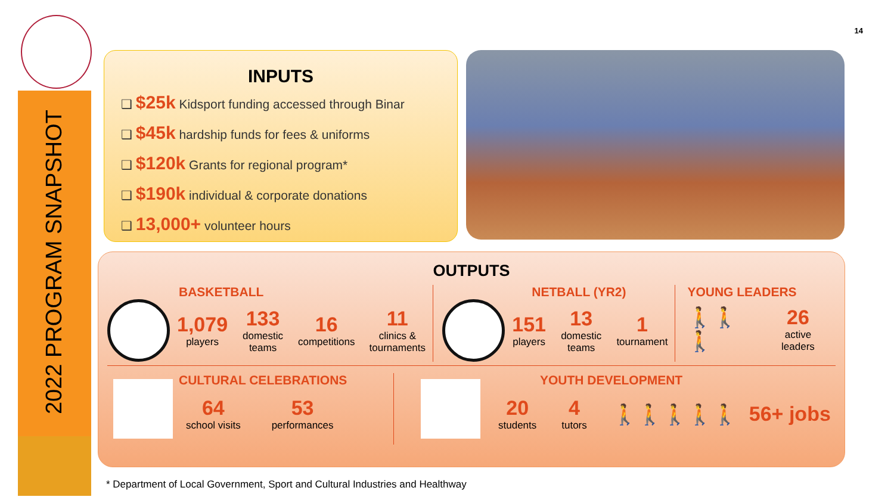2022 PROGRAM SNAPSHOT
14
INPUTS
❑ $25k Kidsport funding accessed through Binar
❑ $45k hardship funds for fees & uniforms
❑ $120k Grants for regional program*
❑ $190k individual & corporate donations
❑ 13,000+ volunteer hours
OUTPUTS
BASKETBALL
1,079
players
133
domestic teams
16
competitions
11
clinics & tournaments
NETBALL (YR2)
151
players
13
domestic teams
1
tournament
YOUNG LEADERS
🚶🚶🚶 26
active leaders
CULTURAL CELEBRATIONS
64
school visits
53
performances
YOUTH DEVELOPMENT
20
students
4
tutors
🚶🚶🚶🚶🚶 56+ jobs
* Department of Local Government, Sport and Cultural Industries and Healthway